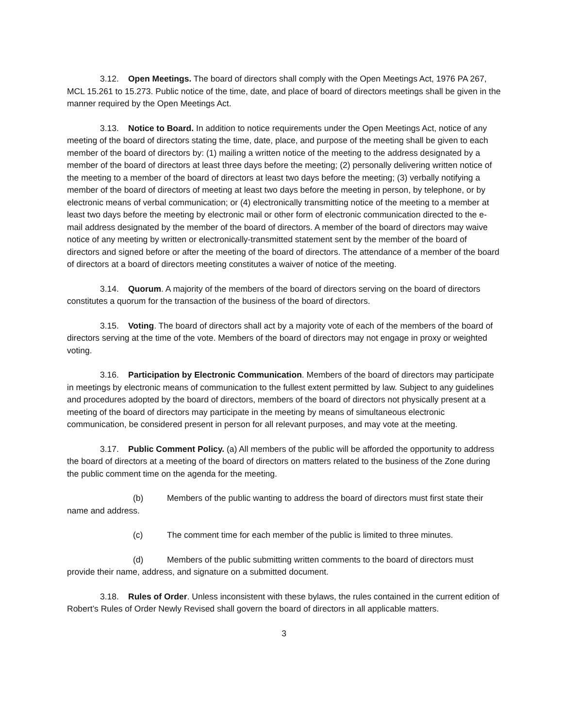3.12. Open Meetings. The board of directors shall comply with the Open Meetings Act, 1976 PA 267, MCL 15.261 to 15.273. Public notice of the time, date, and place of board of directors meetings shall be given in the manner required by the Open Meetings Act.
3.13. Notice to Board. In addition to notice requirements under the Open Meetings Act, notice of any meeting of the board of directors stating the time, date, place, and purpose of the meeting shall be given to each member of the board of directors by: (1) mailing a written notice of the meeting to the address designated by a member of the board of directors at least three days before the meeting; (2) personally delivering written notice of the meeting to a member of the board of directors at least two days before the meeting; (3) verbally notifying a member of the board of directors of meeting at least two days before the meeting in person, by telephone, or by electronic means of verbal communication; or (4) electronically transmitting notice of the meeting to a member at least two days before the meeting by electronic mail or other form of electronic communication directed to the e-mail address designated by the member of the board of directors. A member of the board of directors may waive notice of any meeting by written or electronically-transmitted statement sent by the member of the board of directors and signed before or after the meeting of the board of directors. The attendance of a member of the board of directors at a board of directors meeting constitutes a waiver of notice of the meeting.
3.14. Quorum. A majority of the members of the board of directors serving on the board of directors constitutes a quorum for the transaction of the business of the board of directors.
3.15. Voting. The board of directors shall act by a majority vote of each of the members of the board of directors serving at the time of the vote. Members of the board of directors may not engage in proxy or weighted voting.
3.16. Participation by Electronic Communication. Members of the board of directors may participate in meetings by electronic means of communication to the fullest extent permitted by law. Subject to any guidelines and procedures adopted by the board of directors, members of the board of directors not physically present at a meeting of the board of directors may participate in the meeting by means of simultaneous electronic communication, be considered present in person for all relevant purposes, and may vote at the meeting.
3.17. Public Comment Policy. (a) All members of the public will be afforded the opportunity to address the board of directors at a meeting of the board of directors on matters related to the business of the Zone during the public comment time on the agenda for the meeting.
(b) Members of the public wanting to address the board of directors must first state their name and address.
(c) The comment time for each member of the public is limited to three minutes.
(d) Members of the public submitting written comments to the board of directors must provide their name, address, and signature on a submitted document.
3.18. Rules of Order. Unless inconsistent with these bylaws, the rules contained in the current edition of Robert’s Rules of Order Newly Revised shall govern the board of directors in all applicable matters.
3